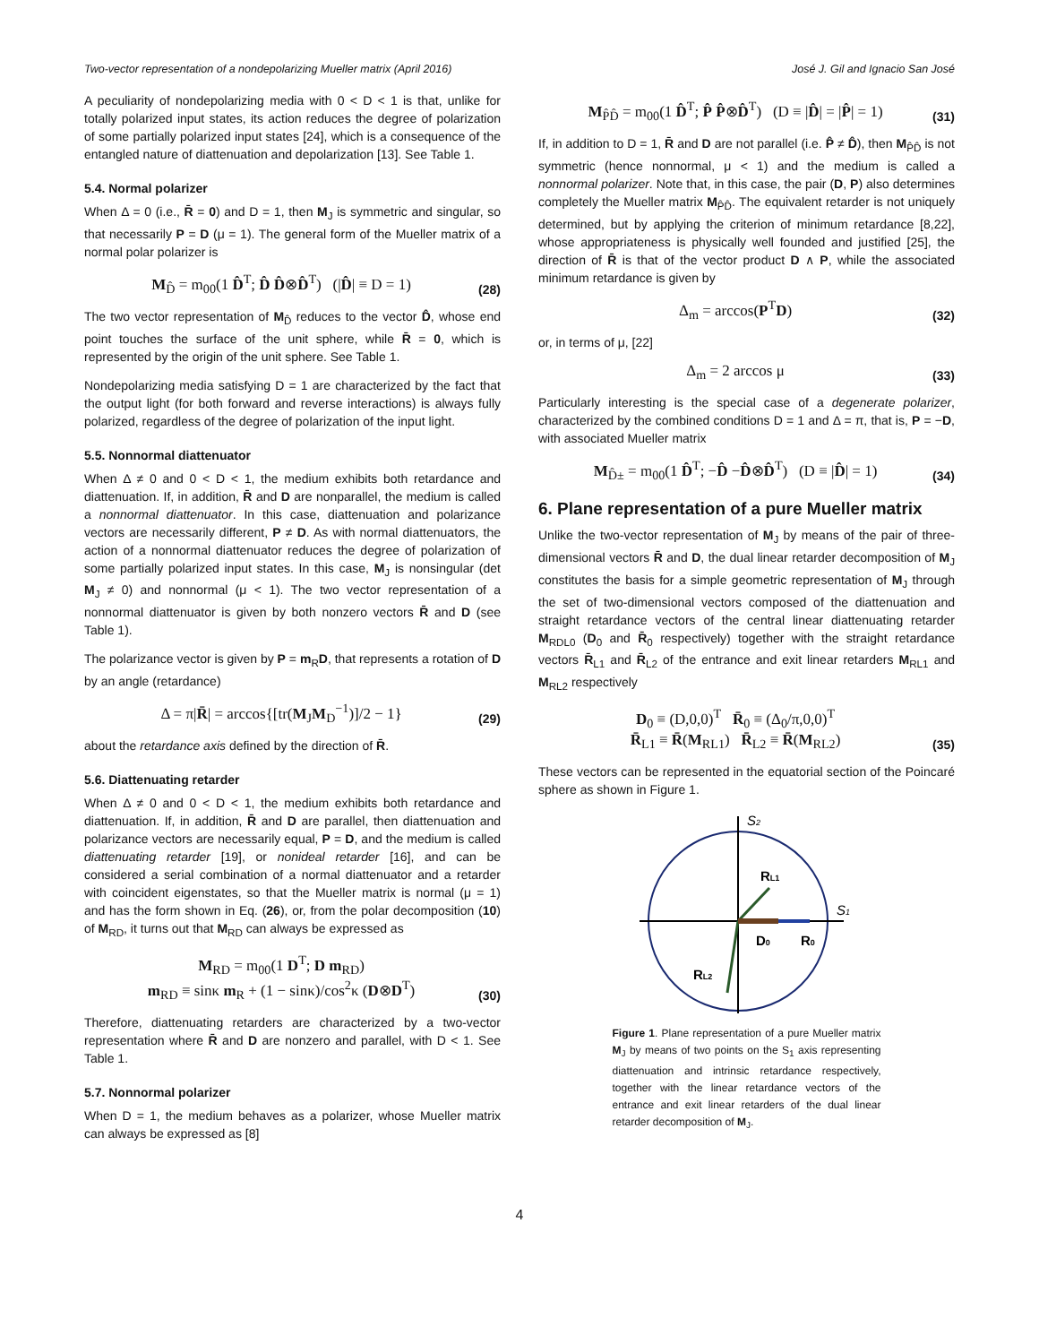Two-vector representation of a nondepolarizing Mueller matrix (April 2016) José J. Gil and Ignacio San José
A peculiarity of nondepolarizing media with 0 < D < 1 is that, unlike for totally polarized input states, its action reduces the degree of polarization of some partially polarized input states [24], which is a consequence of the entangled nature of diattenuation and depolarization [13]. See Table 1.
5.4. Normal polarizer
When Δ = 0 (i.e., R̄ = 0) and D = 1, then M<sub>J</sub> is symmetric and singular, so that necessarily P = D (μ = 1). The general form of the Mueller matrix of a normal polar polarizer is
M<sub>D̂</sub> = m<sub>00</sub>(1 D̂<sup>T</sup>; D̂ D̂⊗D̂<sup>T</sup>) (|D̂| ≡ D = 1) (28)
The two vector representation of M<sub>D̂</sub> reduces to the vector D̂, whose end point touches the surface of the unit sphere, while R̄ = 0, which is represented by the origin of the unit sphere. See Table 1.
Nondepolarizing media satisfying D = 1 are characterized by the fact that the output light (for both forward and reverse interactions) is always fully polarized, regardless of the degree of polarization of the input light.
5.5. Nonnormal diattenuator
When Δ ≠ 0 and 0 < D < 1, the medium exhibits both retardance and diattenuation. If, in addition, R̄ and D are nonparallel, the medium is called a nonnormal diattenuator. In this case, diattenuation and polarizance vectors are necessarily different, P ≠ D. As with normal diattenuators, the action of a nonnormal diattenuator reduces the degree of polarization of some partially polarized input states. In this case, M<sub>J</sub> is nonsingular (det M<sub>J</sub> ≠ 0) and nonnormal (μ < 1). The two vector representation of a nonnormal diattenuator is given by both nonzero vectors R̄ and D (see Table 1).
The polarizance vector is given by P = m<sub>R</sub>D, that represents a rotation of D by an angle (retardance)
Δ = π|R̄| = arccos{[tr(M<sub>J</sub>M<sub>D</sub><sup>−1</sup>)]/2 − 1} (29)
about the retardance axis defined by the direction of R̄.
5.6. Diattenuating retarder
When Δ ≠ 0 and 0 < D < 1, the medium exhibits both retardance and diattenuation. If, in addition, R̄ and D are parallel, then diattenuation and polarizance vectors are necessarily equal, P = D, and the medium is called diattenuating retarder [19], or nonideal retarder [16], and can be considered a serial combination of a normal diattenuator and a retarder with coincident eigenstates, so that the Mueller matrix is normal (μ = 1) and has the form shown in Eq. (26), or, from the polar decomposition (10) of M<sub>RD</sub>, it turns out that M<sub>RD</sub> can always be expressed as
M<sub>RD</sub> = m<sub>00</sub>(1 D<sup>T</sup>; D m<sub>RD</sub>)
m<sub>RD</sub> ≡ sinκ m<sub>R</sub> + (1 − sinκ)/cos<sup>2</sup>κ (D⊗D<sup>T</sup>) (30)
Therefore, diattenuating retarders are characterized by a two-vector representation where R̄ and D are nonzero and parallel, with D < 1. See Table 1.
5.7. Nonnormal polarizer
When D = 1, the medium behaves as a polarizer, whose Mueller matrix can always be expressed as [8]
M<sub>P̂D̂</sub> = m<sub>00</sub>(1 D̂<sup>T</sup>; P̂ P̂⊗D̂<sup>T</sup>) (D ≡ |D̂| = |P̂| = 1) (31)
If, in addition to D = 1, R̄ and D are not parallel (i.e. P̂ ≠ D̂), then M<sub>P̂D̂</sub> is not symmetric (hence nonnormal, μ < 1) and the medium is called a nonnormal polarizer. Note that, in this case, the pair (D, P) also determines completely the Mueller matrix M<sub>P̂D̂</sub>. The equivalent retarder is not uniquely determined, but by applying the criterion of minimum retardance [8,22], whose appropriateness is physically well founded and justified [25], the direction of R̄ is that of the vector product D ∧ P, while the associated minimum retardance is given by
Δ<sub>m</sub> = arccos(P<sup>T</sup>D) (32)
or, in terms of μ, [22]
Δ<sub>m</sub> = 2 arccos μ (33)
Particularly interesting is the special case of a degenerate polarizer, characterized by the combined conditions D = 1 and Δ = π, that is, P = −D, with associated Mueller matrix
M<sub>D̂±</sub> = m<sub>00</sub>(1 D̂<sup>T</sup>; −D̂ −D̂⊗D̂<sup>T</sup>) (D ≡ |D̂| = 1) (34)
6. Plane representation of a pure Mueller matrix
Unlike the two-vector representation of M<sub>J</sub> by means of the pair of three-dimensional vectors R̄ and D, the dual linear retarder decomposition of M<sub>J</sub> constitutes the basis for a simple geometric representation of M<sub>J</sub> through the set of two-dimensional vectors composed of the diattenuation and straight retardance vectors of the central linear diattenuating retarder M<sub>RDL0</sub> (D<sub>0</sub> and R̄<sub>0</sub> respectively) together with the straight retardance vectors R̄<sub>L1</sub> and R̄<sub>L2</sub> of the entrance and exit linear retarders M<sub>RL1</sub> and M<sub>RL2</sub> respectively
D<sub>0</sub> ≡ (D,0,0)<sup>T</sup> R̄<sub>0</sub> ≡ (Δ<sub>0</sub>/π,0,0)<sup>T</sup>
R̄<sub>L1</sub> ≡ R̄(M<sub>RL1</sub>) R̄<sub>L2</sub> ≡ R̄(M<sub>RL2</sub>) (35)
These vectors can be represented in the equatorial section of the Poincaré sphere as shown in Figure 1.
S2
S1
RL1
D0
R0
RL2
Figure 1. Plane representation of a pure Mueller matrix M<sub>J</sub> by means of two points on the S<sub>1</sub> axis representing diattenuation and intrinsic retardance respectively, together with the linear retardance vectors of the entrance and exit linear retarders of the dual linear retarder decomposition of M<sub>J</sub>.
4